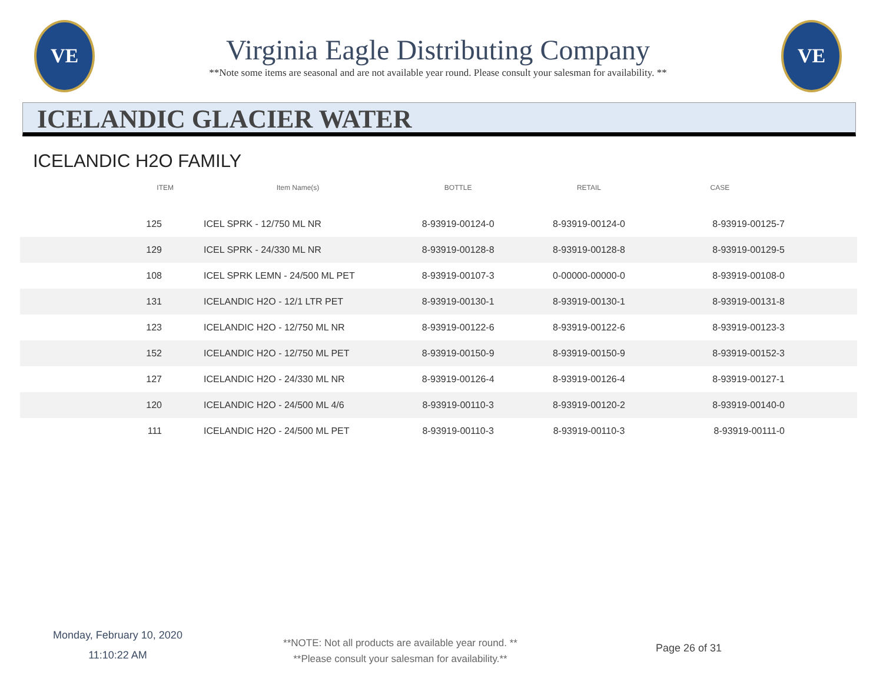VE
Virginia Eagle Distributing Company
**Note some items are seasonal and are not available year round. Please consult your salesman for availability. **
VE
ICELANDIC GLACIER WATER
ICELANDIC H2O FAMILY
| ITEM | Item Name(s) | BOTTLE | RETAIL | CASE | |
| --- | --- | --- | --- | --- | --- |
| 125 | ICEL SPRK - 12/750 ML NR | 8-93919-00124-0 | 8-93919-00124-0 | 8-93919-00125-7 | |
| 129 | ICEL SPRK - 24/330 ML NR | 8-93919-00128-8 | 8-93919-00128-8 | 8-93919-00129-5 | |
| 108 | ICEL SPRK LEMN - 24/500 ML PET | 8-93919-00107-3 | 0-00000-00000-0 | 8-93919-00108-0 | |
| 131 | ICELANDIC H2O - 12/1 LTR PET | 8-93919-00130-1 | 8-93919-00130-1 | 8-93919-00131-8 | |
| 123 | ICELANDIC H2O - 12/750 ML NR | 8-93919-00122-6 | 8-93919-00122-6 | 8-93919-00123-3 | |
| 152 | ICELANDIC H2O - 12/750 ML PET | 8-93919-00150-9 | 8-93919-00150-9 | 8-93919-00152-3 | |
| 127 | ICELANDIC H2O - 24/330 ML NR | 8-93919-00126-4 | 8-93919-00126-4 | 8-93919-00127-1 | |
| 120 | ICELANDIC H2O - 24/500 ML 4/6 | 8-93919-00110-3 | 8-93919-00120-2 | 8-93919-00140-0 | |
| 111 | ICELANDIC H2O - 24/500 ML PET | 8-93919-00110-3 | 8-93919-00110-3 | 8-93919-00111-0 | |
Monday, February 10, 2020
11:10:22 AM
**NOTE: Not all products are available year round. **
**Please consult your salesman for availability.**
Page 26 of 31